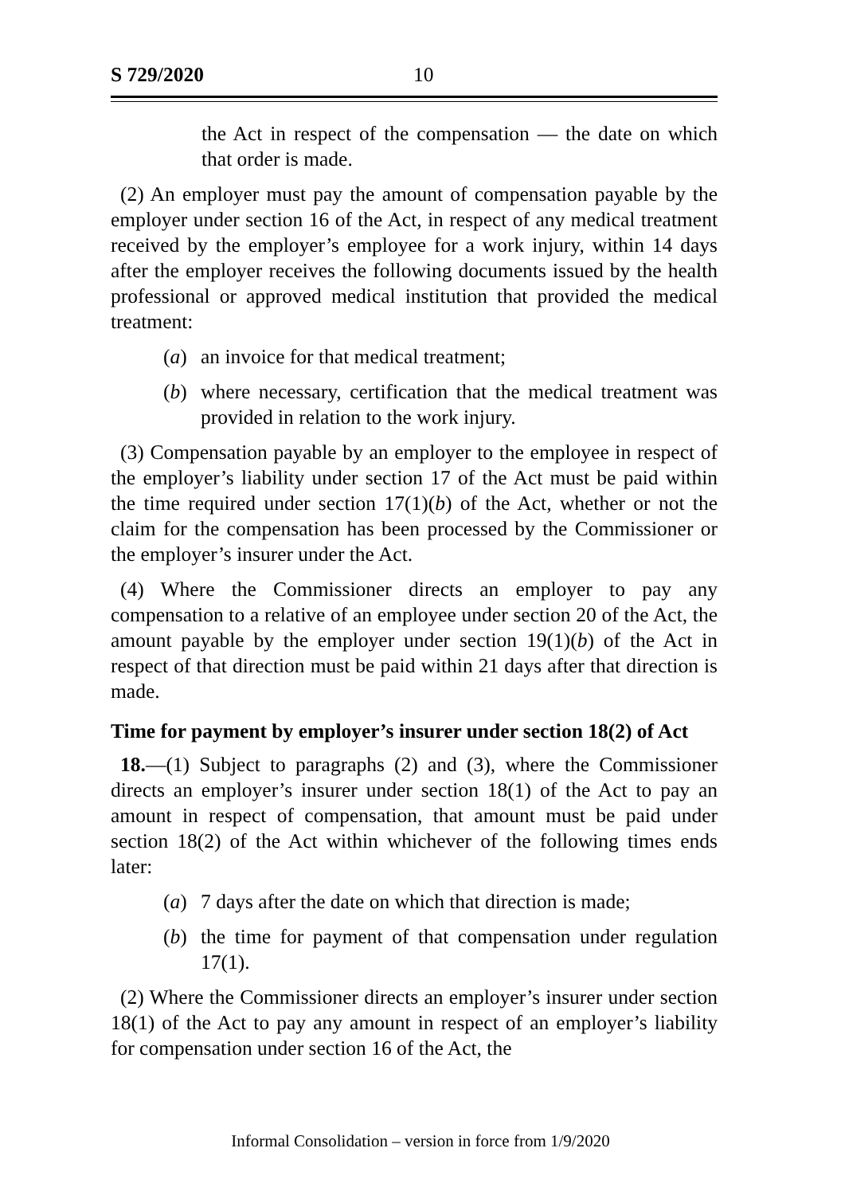S 729/2020 10
the Act in respect of the compensation — the date on which that order is made.
(2) An employer must pay the amount of compensation payable by the employer under section 16 of the Act, in respect of any medical treatment received by the employer’s employee for a work injury, within 14 days after the employer receives the following documents issued by the health professional or approved medical institution that provided the medical treatment:
(a) an invoice for that medical treatment;
(b) where necessary, certification that the medical treatment was provided in relation to the work injury.
(3) Compensation payable by an employer to the employee in respect of the employer’s liability under section 17 of the Act must be paid within the time required under section 17(1)(b) of the Act, whether or not the claim for the compensation has been processed by the Commissioner or the employer’s insurer under the Act.
(4) Where the Commissioner directs an employer to pay any compensation to a relative of an employee under section 20 of the Act, the amount payable by the employer under section 19(1)(b) of the Act in respect of that direction must be paid within 21 days after that direction is made.
Time for payment by employer’s insurer under section 18(2) of Act
18.—(1) Subject to paragraphs (2) and (3), where the Commissioner directs an employer’s insurer under section 18(1) of the Act to pay an amount in respect of compensation, that amount must be paid under section 18(2) of the Act within whichever of the following times ends later:
(a) 7 days after the date on which that direction is made;
(b) the time for payment of that compensation under regulation 17(1).
(2) Where the Commissioner directs an employer’s insurer under section 18(1) of the Act to pay any amount in respect of an employer’s liability for compensation under section 16 of the Act, the
Informal Consolidation – version in force from 1/9/2020